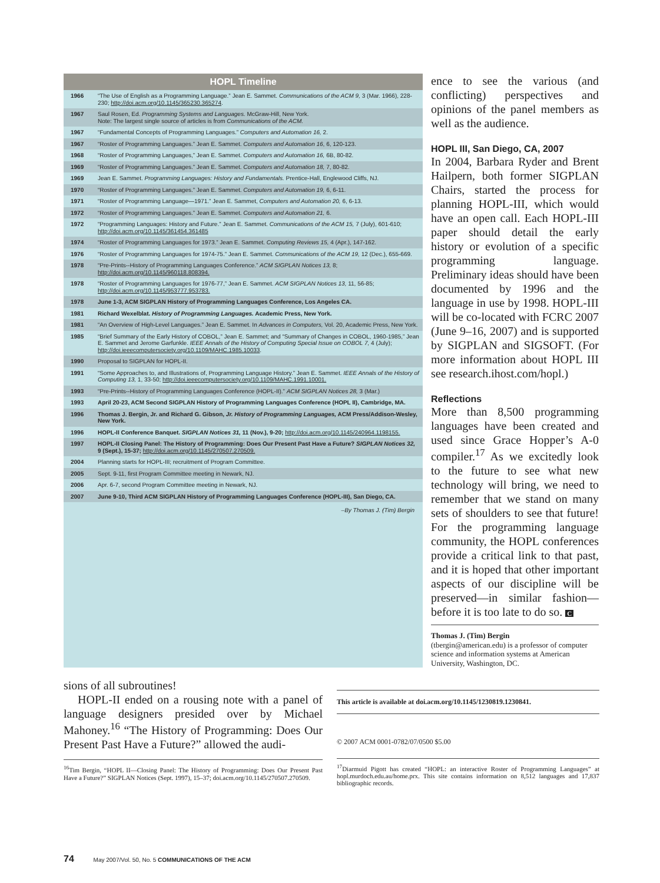HOPL Timeline
| 1966 | “The Use of English as a Programming Language.” Jean E. Sammet. Communications of the ACM 9, 3 (Mar. 1966), 228-230; http://doi.acm.org/10.1145/365230.365274 . |
| 1967 | Saul Rosen, Ed. Programming Systems and Languages. McGraw-Hill, New York. Note: The largest single source of articles is from Communications of the ACM. |
| 1967 | “Fundamental Concepts of Programming Languages.” Computers and Automation 16, 2. |
| 1967 | “Roster of Programming Languages.” Jean E. Sammet. Computers and Automation 16 , 6, 120-123. |
| 1968 | “Roster of Programming Languages,” Jean E. Sammet. Computers and Automation 16, 6B, 80-82. |
| 1969 | “Roster of Programming Languages.” Jean E. Sammet. Computers and Automation 18, 7, 80-82. |
| 1969 | Jean E. Sammet. Programming Languages: History and Fundamentals. Prentice-Hall, Englewood Cliffs, NJ. |
| 1970 | “Roster of Programming Languages.” Jean E. Sammet. Computers and Automation 19, 6, 6-11. |
| 1971 | “Roster of Programming Language—1971.” Jean E. Sammet, Computers and Automation 20, 6, 6-13. |
| 1972 | “Roster of Programming Languages.” Jean E. Sammet. Computers and Automation 21, 6. |
| 1972 | “Programming Languages: History and Future.” Jean E. Sammet. Communications of the ACM 15, 7 (July), 601-610; http://doi.acm.org/10.1145/361454.361485 |
| 1974 | “Roster of Programming Languages for 1973.” Jean E. Sammet. Computing Reviews 15, 4 (Apr.), 147-162. |
| 1976 | “Roster of Programming Languages for 1974-75.” Jean E. Sammet. Communications of the ACM 19, 12 (Dec.), 655-669. |
| 1978 | “Pre-Prints--History of Programming Languages Conference.” ACM SIGPLAN Notices 13, 8; http://doi.acm.org/10.1145/960118.808394. |
| 1978 | “Roster of Programming Languages for 1976-77,” Jean E. Sammet. ACM SIGPLAN Notices 13, 11, 56-85; http://doi.acm.org/10.1145/953777.953783. |
| 1978 | June 1-3, ACM SIGPLAN History of Programming Languages Conference, Los Angeles CA. |
| 1981 | Richard Wexelblat. History of Programming Languages. Academic Press, New York. |
| 1981 | “An Overview of High-Level Languages.” Jean E. Sammet. In Advances in Computers, Vol. 20, Academic Press, New York. |
| 1985 | “Brief Summary of the Early History of COBOL,” Jean E. Sammet; and “Summary of Changes in COBOL, 1960-1985,” Jean E. Sammet and Jerome Garfunkle. IEEE Annals of the History of Computing Special Issue on COBOL 7, 4 (July); http://doi.ieeecomputersociety.org/10.1109/MAHC.1985.10033 . |
| 1990 | Proposal to SIGPLAN for HOPL-II. |
| 1991 | “Some Approaches to, and Illustrations of, Programming Language History.” Jean E. Sammet. IEEE Annals of the History of Computing 13, 1, 33-50; http://doi.ieeecomputersociety.org/10.1109/MAHC.1991.10001. |
| 1993 | “Pre-Prints--History of Programming Languages Conference (HOPL-II).” ACM SIGPLAN Notices 28, 3 (Mar.) |
| 1993 | April 20-23, ACM Second SIGPLAN History of Programming Languages Conference (HOPL II), Cambridge, MA. |
| 1996 | Thomas J. Bergin, Jr. and Richard G. Gibson, Jr. History of Programming Languages, ACM Press/Addison-Wesley, New York. |
| 1996 | HOPL-II Conference Banquet. SIGPLAN Notices 31, 11 (Nov.), 9-20; http://doi.acm.org/10.1145/240964.1198155. |
| 1997 | HOPL-II Closing Panel: The History of Programming: Does Our Present Past Have a Future? SIGPLAN Notices 32, 9 (Sept.), 15-37; http://doi.acm.org/10.1145/270507.270509. |
| 2004 | Planning starts for HOPL-III; recruitment of Program Committee. |
| 2005 | Sept. 9-11, first Program Committee meeting in Newark, NJ. |
| 2006 | Apr. 6-7, second Program Committee meeting in Newark, NJ. |
| 2007 | June 9-10, Third ACM SIGPLAN History of Programming Languages Conference (HOPL-III), San Diego, CA. |
–By Thomas J. (Tim) Bergin
ence to see the various (and conflicting) perspectives and opinions of the panel members as well as the audience.
HOPL III, San Diego, CA, 2007
In 2004, Barbara Ryder and Brent Hailpern, both former SIGPLAN Chairs, started the process for planning HOPL-III, which would have an open call. Each HOPL-III paper should detail the early history or evolution of a specific programming language. Preliminary ideas should have been documented by 1996 and the language in use by 1998. HOPL-III will be co-located with FCRC 2007 (June 9–16, 2007) and is supported by SIGPLAN and SIGSOFT. (For more information about HOPL III see research.ihost.com/hopl.)
Reflections
More than 8,500 programming languages have been created and used since Grace Hopper’s A-0 compiler.<sup>17</sup> As we excitedly look to the future to see what new technology will bring, we need to remember that we stand on many sets of shoulders to see that future! For the programming language community, the HOPL conferences provide a critical link to that past, and it is hoped that other important aspects of our discipline will be preserved—in similar fashion—before it is too late to do so. C
Thomas J. (Tim) Bergin
(tbergin@american.edu) is a professor of computer science and information systems at American University, Washington, DC.
sions of all subroutines!
HOPL-II ended on a rousing note with a panel of language designers presided over by Michael Mahoney.<sup>16</sup> “The History of Programming: Does Our Present Past Have a Future?” allowed the audi-
<sup>16</sup> Tim Bergin, “HOPL II—Closing Panel: The History of Programming: Does Our Present Past Have a Future?” SIGPLAN Notices (Sept. 1997), 15–37; doi.acm.org/10.1145/270507.270509.
This article is available at doi.acm.org/10.1145/1230819.1230841.
© 2007 ACM 0001-0782/07/0500 $5.00
<sup>17</sup> Diarmuid Pigott has created “HOPL: an interactive Roster of Programming Languages” at hopl.murdoch.edu.au/home.prx. This site contains information on 8,512 languages and 17,837 bibliographic records.
74 May 2007/Vol. 50, No. 5 COMMUNICATIONS OF THE ACM